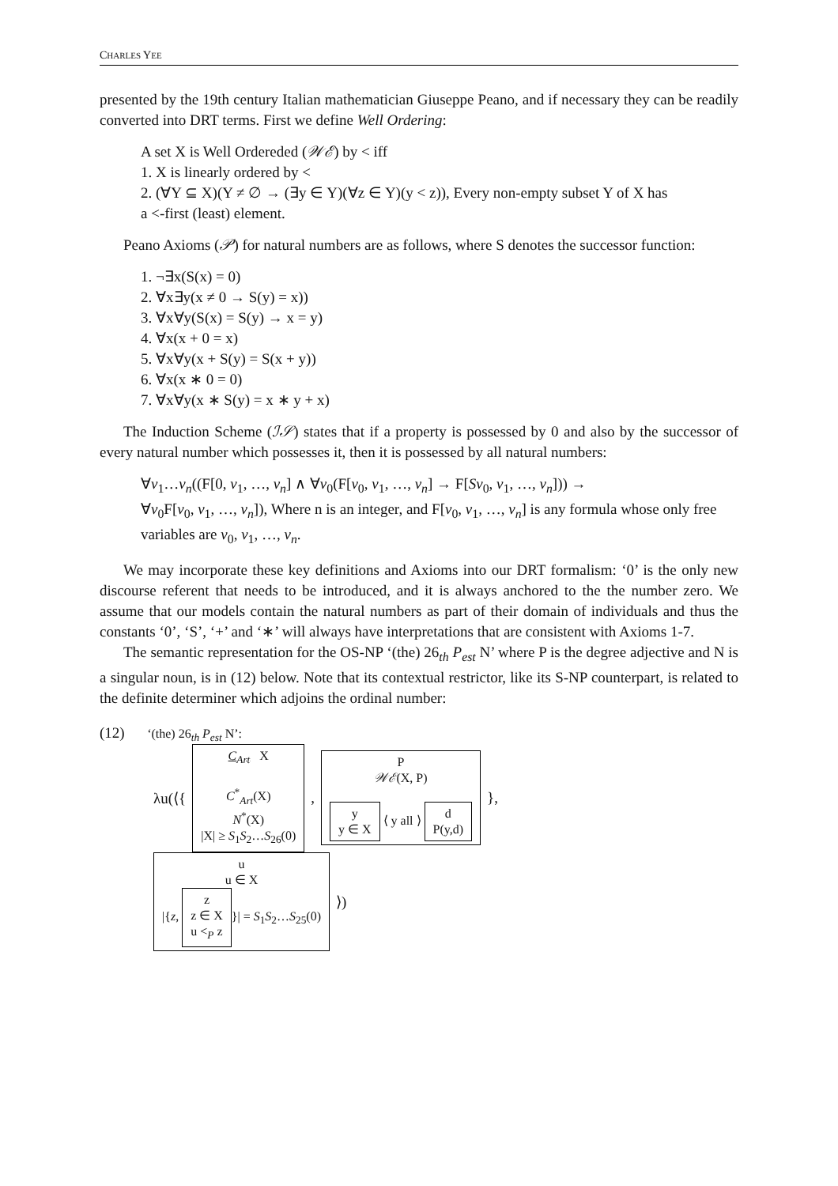CHARLES YEE
presented by the 19th century Italian mathematician Giuseppe Peano, and if necessary they can be readily converted into DRT terms. First we define Well Ordering:
A set X is Well Ordereded (𝒲ℰ) by < iff
1. X is linearly ordered by <
2. (∀Y ⊆ X)(Y ≠ ∅ → (∃y ∈ Y)(∀z ∈ Y)(y < z)), Every non-empty subset Y of X has
a <-first (least) element.
Peano Axioms (𝒫) for natural numbers are as follows, where S denotes the successor function:
1. ¬∃x(S(x) = 0)
2. ∀x∃y(x ≠ 0 → S(y) = x))
3. ∀x∀y(S(x) = S(y) → x = y)
4. ∀x(x + 0 = x)
5. ∀x∀y(x + S(y) = S(x + y))
6. ∀x(x ∗ 0 = 0)
7. ∀x∀y(x ∗ S(y) = x ∗ y + x)
The Induction Scheme (ℐ𝒮) states that if a property is possessed by 0 and also by the successor of every natural number which possesses it, then it is possessed by all natural numbers:
∀v<sub>1</sub>…v<sub>n</sub>((F[0, v<sub>1</sub>, …, v<sub>n</sub>] ∧ ∀v<sub>0</sub>(F[v<sub>0</sub>, v<sub>1</sub>, …, v<sub>n</sub>] → F[Sv<sub>0</sub>, v<sub>1</sub>, …, v<sub>n</sub>])) →
∀v<sub>0</sub>F[v<sub>0</sub>, v<sub>1</sub>, …, v<sub>n</sub>]), Where n is an integer, and F[v<sub>0</sub>, v<sub>1</sub>, …, v<sub>n</sub>] is any formula whose only free variables are v<sub>0</sub>, v<sub>1</sub>, …, v<sub>n</sub>.
We may incorporate these key definitions and Axioms into our DRT formalism: ‘0’ is the only new discourse referent that needs to be introduced, and it is always anchored to the the number zero. We assume that our models contain the natural numbers as part of their domain of individuals and thus the constants ‘0’, ‘S’, ‘+’ and ‘∗’ will always have interpretations that are consistent with Axioms 1-7.
The semantic representation for the OS-NP ‘(the) 26<sub>th</sub> P<sub>est</sub> N’ where P is the degree adjective and N is a singular noun, is in (12) below. Note that its contextual restrictor, like its S-NP counterpart, is related to the definite determiner which adjoins the ordinal number:
(12) ‘(the) 26<sub>th</sub> P<sub>est</sub> N’:
λu(⟨{
C<sub>Art</sub> X
C<sup>*</sup><sub>Art</sub>(X)
N<sup>*</sup>(X)
|X| ≥ S<sub>1</sub>S<sub>2</sub>…S<sub>26</sub>(0)
,
P
𝒲ℰ(X, P)
y
y ∈ X ⟨ y all ⟩ d
P(y,d)
},
u
u ∈ X
|{z, z
z ∈ X
u <<sub>P</sub> z }| = S<sub>1</sub>S<sub>2</sub>…S<sub>25</sub>(0)
⟩)